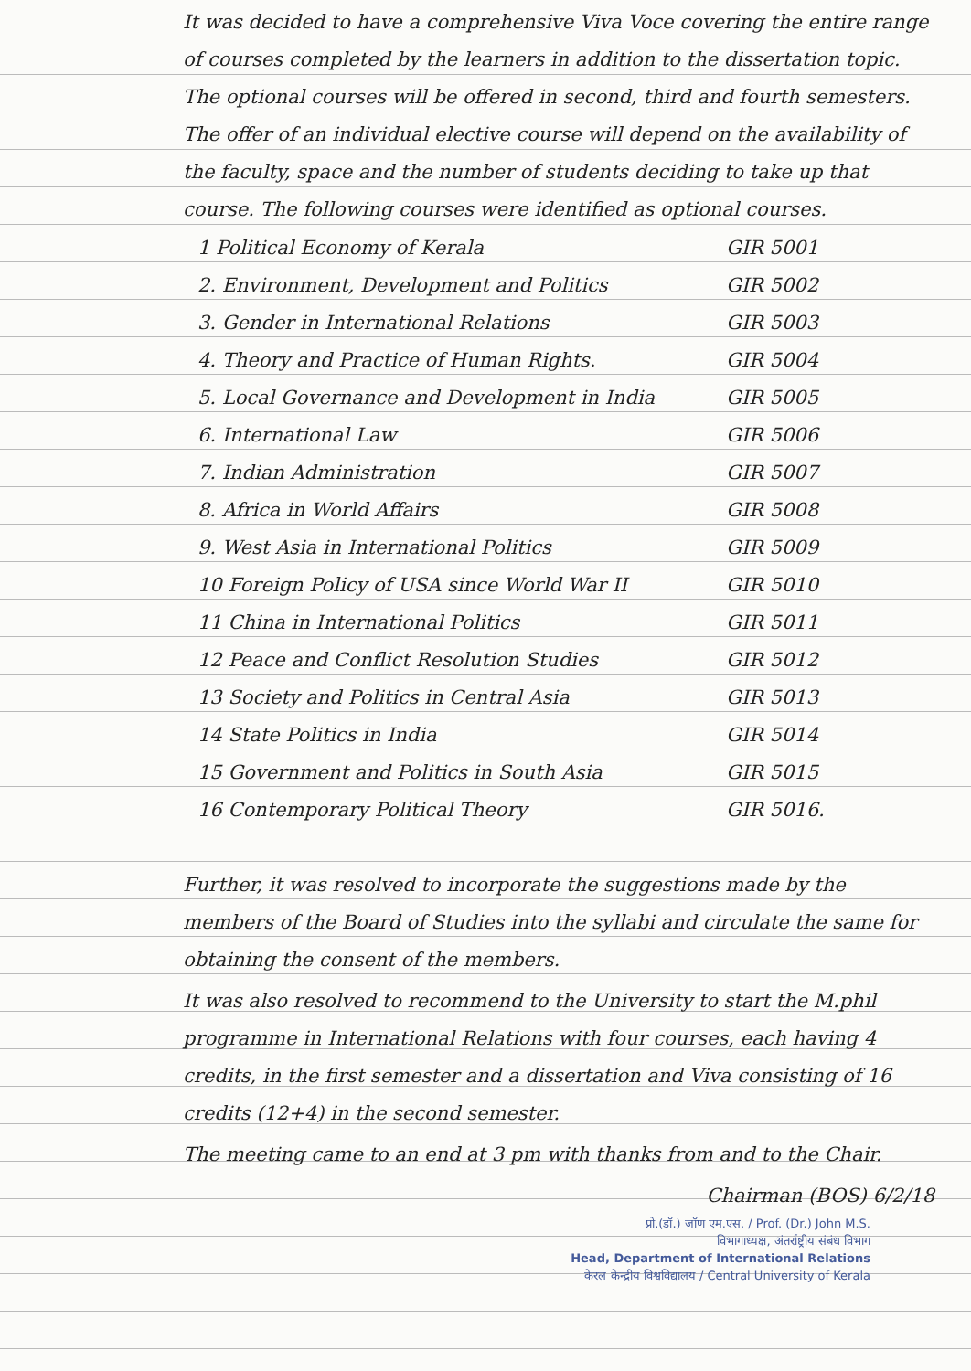It was decided to have a comprehensive Viva Voce covering the entire range of courses completed by the learners in addition to the dissertation topic. The optional courses will be offered in second, third and fourth semesters. The offer of an individual elective course will depend on the availability of the faculty, space and the number of students deciding to take up that course. The following courses were identified as optional courses.
| 1 Political Economy of Kerala | GIR 5001 |
| 2. Environment, Development and Politics | GIR 5002 |
| 3. Gender in International Relations | GIR 5003 |
| 4. Theory and Practice of Human Rights. | GIR 5004 |
| 5. Local Governance and Development in India | GIR 5005 |
| 6. International Law | GIR 5006 |
| 7. Indian Administration | GIR 5007 |
| 8. Africa in World Affairs | GIR 5008 |
| 9. West Asia in International Politics | GIR 5009 |
| 10 Foreign Policy of USA since World War II | GIR 5010 |
| 11 China in International Politics | GIR 5011 |
| 12 Peace and Conflict Resolution Studies | GIR 5012 |
| 13 Society and Politics in Central Asia | GIR 5013 |
| 14 State Politics in India | GIR 5014 |
| 15 Government and Politics in South Asia | GIR 5015 |
| 16 Contemporary Political Theory | GIR 5016. |
Further, it was resolved to incorporate the suggestions made by the members of the Board of Studies into the syllabi and circulate the same for obtaining the consent of the members.
It was also resolved to recommend to the University to start the M.phil programme in International Relations with four courses, each having 4 credits, in the first semester and a dissertation and Viva consisting of 16 credits (12+4) in the second semester.
The meeting came to an end at 3 pm with thanks from and to the Chair.
Chairman (BOS) 6/2/18
प्रो.(डॉ.) जॉण एम.एस. / Prof. (Dr.) John M.S.
विभागाध्यक्ष, अंतर्राष्ट्रीय संबंध विभाग
Head, Department of International Relations
केरल केन्द्रीय विश्वविद्यालय / Central University of Kerala